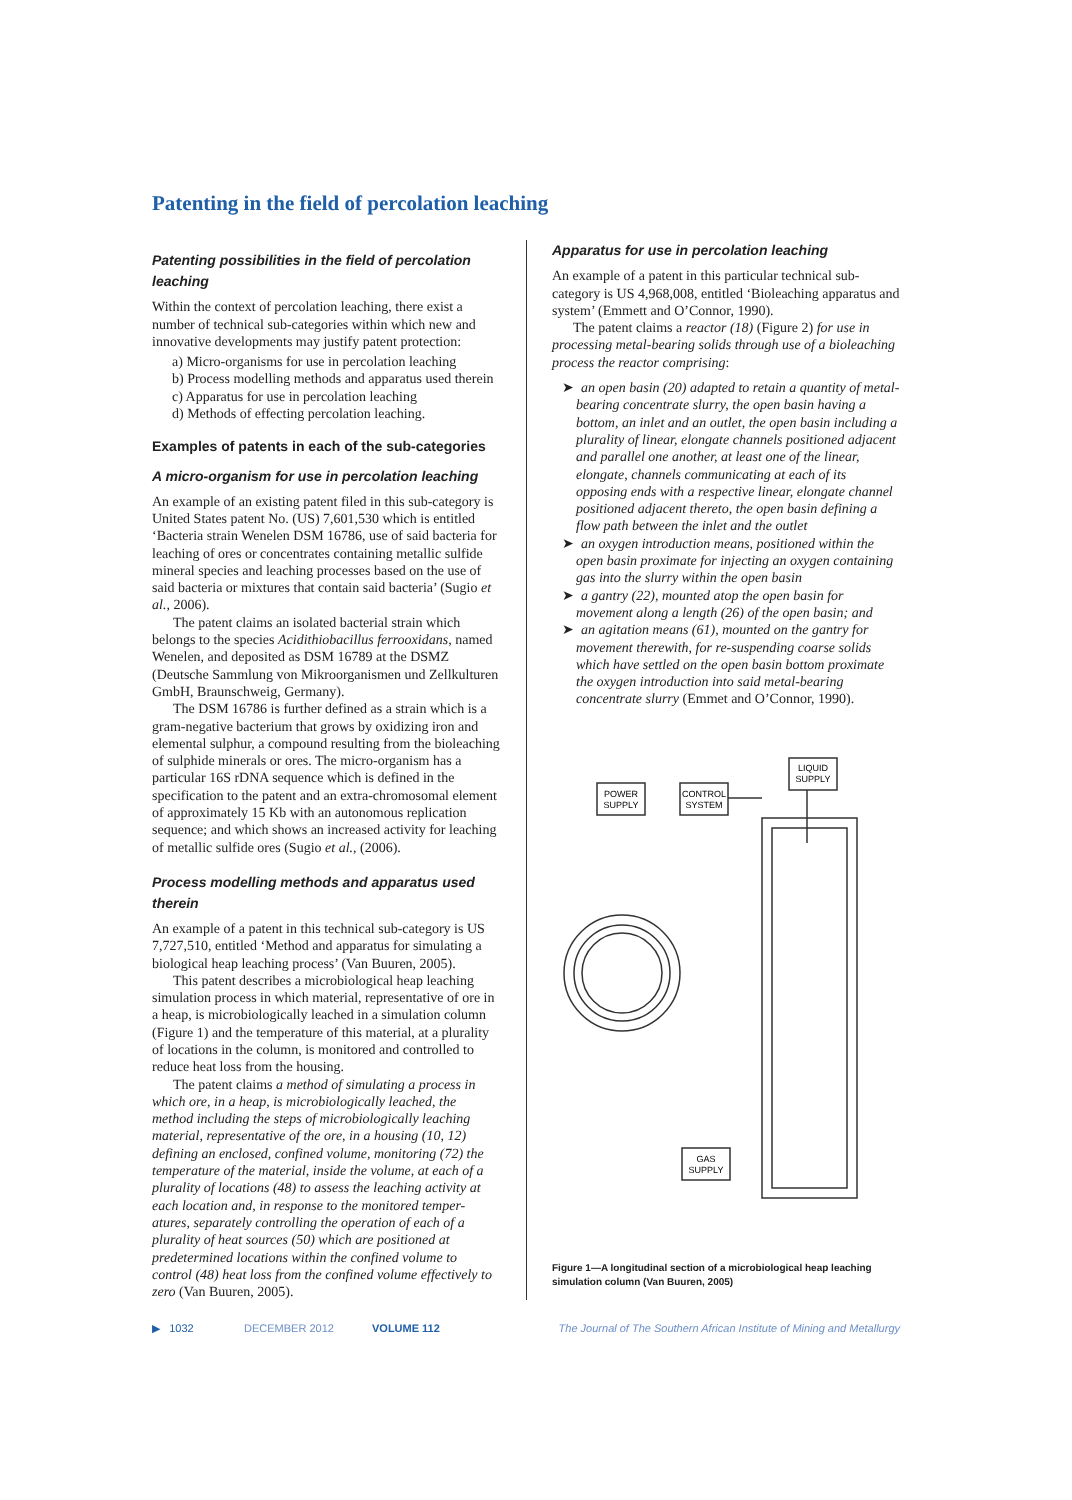Patenting in the field of percolation leaching
Patenting possibilities in the field of percolation leaching
Within the context of percolation leaching, there exist a number of technical sub-categories within which new and innovative developments may justify patent protection:
a) Micro-organisms for use in percolation leaching
b) Process modelling methods and apparatus used therein
c) Apparatus for use in percolation leaching
d) Methods of effecting percolation leaching.
Examples of patents in each of the sub-categories
A micro-organism for use in percolation leaching
An example of an existing patent filed in this sub-category is United States patent No. (US) 7,601,530 which is entitled ‘Bacteria strain Wenelen DSM 16786, use of said bacteria for leaching of ores or concentrates containing metallic sulfide mineral species and leaching processes based on the use of said bacteria or mixtures that contain said bacteria’ (Sugio et al., 2006).
The patent claims an isolated bacterial strain which belongs to the species Acidithiobacillus ferrooxidans, named Wenelen, and deposited as DSM 16789 at the DSMZ (Deutsche Sammlung von Mikroorganismen und Zellkulturen GmbH, Braunschweig, Germany).
The DSM 16786 is further defined as a strain which is a gram-negative bacterium that grows by oxidizing iron and elemental sulphur, a compound resulting from the bioleaching of sulphide minerals or ores. The micro-organism has a particular 16S rDNA sequence which is defined in the specification to the patent and an extra-chromosomal element of approximately 15 Kb with an autonomous replication sequence; and which shows an increased activity for leaching of metallic sulfide ores (Sugio et al., (2006).
Process modelling methods and apparatus used therein
An example of a patent in this technical sub-category is US 7,727,510, entitled ‘Method and apparatus for simulating a biological heap leaching process’ (Van Buuren, 2005).
This patent describes a microbiological heap leaching simulation process in which material, representative of ore in a heap, is microbiologically leached in a simulation column (Figure 1) and the temperature of this material, at a plurality of locations in the column, is monitored and controlled to reduce heat loss from the housing.
The patent claims a method of simulating a process in which ore, in a heap, is microbiologically leached, the method including the steps of microbiologically leaching material, representative of the ore, in a housing (10, 12) defining an enclosed, confined volume, monitoring (72) the temperature of the material, inside the volume, at each of a plurality of locations (48) to assess the leaching activity at each location and, in response to the monitored temper-atures, separately controlling the operation of each of a plurality of heat sources (50) which are positioned at predetermined locations within the confined volume to control (48) heat loss from the confined volume effectively to zero (Van Buuren, 2005).
Apparatus for use in percolation leaching
An example of a patent in this particular technical sub-category is US 4,968,008, entitled ‘Bioleaching apparatus and system’ (Emmett and O’Connor, 1990).
The patent claims a reactor (18) (Figure 2) for use in processing metal-bearing solids through use of a bioleaching process the reactor comprising:
➤ an open basin (20) adapted to retain a quantity of metal-bearing concentrate slurry, the open basin having a bottom, an inlet and an outlet, the open basin including a plurality of linear, elongate channels positioned adjacent and parallel one another, at least one of the linear, elongate, channels communicating at each of its opposing ends with a respective linear, elongate channel positioned adjacent thereto, the open basin defining a flow path between the inlet and the outlet
➤ an oxygen introduction means, positioned within the open basin proximate for injecting an oxygen containing gas into the slurry within the open basin
➤ a gantry (22), mounted atop the open basin for movement along a length (26) of the open basin; and
➤ an agitation means (61), mounted on the gantry for movement therewith, for re-suspending coarse solids which have settled on the open basin bottom proximate the oxygen introduction into said metal-bearing concentrate slurry (Emmet and O’Connor, 1990).
POWER
SUPPLY
CONTROL
SYSTEM
LIQUID
SUPPLY
GAS
SUPPLY
Figure 1—A longitudinal section of a microbiological heap leaching simulation column (Van Buuren, 2005)
▶ 1032 DECEMBER 2012 VOLUME 112 The Journal of The Southern African Institute of Mining and Metallurgy